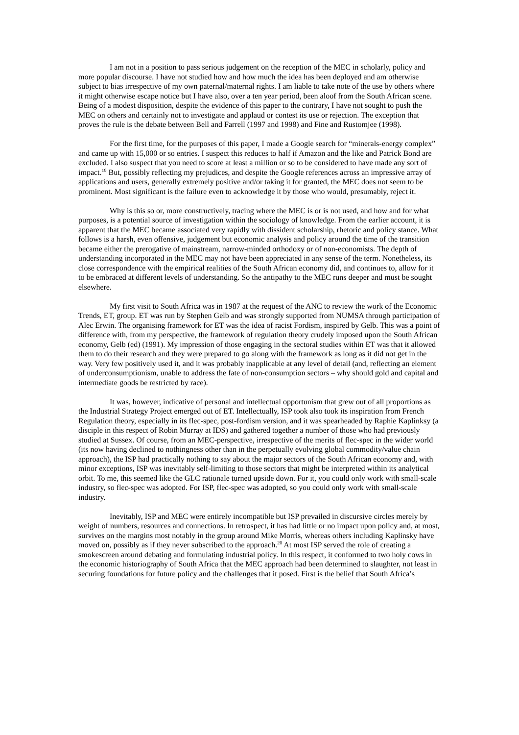I am not in a position to pass serious judgement on the reception of the MEC in scholarly, policy and more popular discourse. I have not studied how and how much the idea has been deployed and am otherwise subject to bias irrespective of my own paternal/maternal rights. I am liable to take note of the use by others where it might otherwise escape notice but I have also, over a ten year period, been aloof from the South African scene. Being of a modest disposition, despite the evidence of this paper to the contrary, I have not sought to push the MEC on others and certainly not to investigate and applaud or contest its use or rejection. The exception that proves the rule is the debate between Bell and Farrell (1997 and 1998) and Fine and Rustomjee (1998).
For the first time, for the purposes of this paper, I made a Google search for “minerals-energy complex” and came up with 15,000 or so entries. I suspect this reduces to half if Amazon and the like and Patrick Bond are excluded. I also suspect that you need to score at least a million or so to be considered to have made any sort of impact.<sup>19</sup> But, possibly reflecting my prejudices, and despite the Google references across an impressive array of applications and users, generally extremely positive and/or taking it for granted, the MEC does not seem to be prominent. Most significant is the failure even to acknowledge it by those who would, presumably, reject it.
Why is this so or, more constructively, tracing where the MEC is or is not used, and how and for what purposes, is a potential source of investigation within the sociology of knowledge. From the earlier account, it is apparent that the MEC became associated very rapidly with dissident scholarship, rhetoric and policy stance. What follows is a harsh, even offensive, judgement but economic analysis and policy around the time of the transition became either the prerogative of mainstream, narrow-minded orthodoxy or of non-economists. The depth of understanding incorporated in the MEC may not have been appreciated in any sense of the term. Nonetheless, its close correspondence with the empirical realities of the South African economy did, and continues to, allow for it to be embraced at different levels of understanding. So the antipathy to the MEC runs deeper and must be sought elsewhere.
My first visit to South Africa was in 1987 at the request of the ANC to review the work of the Economic Trends, ET, group. ET was run by Stephen Gelb and was strongly supported from NUMSA through participation of Alec Erwin. The organising framework for ET was the idea of racist Fordism, inspired by Gelb. This was a point of difference with, from my perspective, the framework of regulation theory crudely imposed upon the South African economy, Gelb (ed) (1991). My impression of those engaging in the sectoral studies within ET was that it allowed them to do their research and they were prepared to go along with the framework as long as it did not get in the way. Very few positively used it, and it was probably inapplicable at any level of detail (and, reflecting an element of underconsumptionism, unable to address the fate of non-consumption sectors – why should gold and capital and intermediate goods be restricted by race).
It was, however, indicative of personal and intellectual opportunism that grew out of all proportions as the Industrial Strategy Project emerged out of ET. Intellectually, ISP took also took its inspiration from French Regulation theory, especially in its flec-spec, post-fordism version, and it was spearheaded by Raphie Kaplinksy (a disciple in this respect of Robin Murray at IDS) and gathered together a number of those who had previously studied at Sussex. Of course, from an MEC-perspective, irrespective of the merits of flec-spec in the wider world (its now having declined to nothingness other than in the perpetually evolving global commodity/value chain approach), the ISP had practically nothing to say about the major sectors of the South African economy and, with minor exceptions, ISP was inevitably self-limiting to those sectors that might be interpreted within its analytical orbit. To me, this seemed like the GLC rationale turned upside down. For it, you could only work with small-scale industry, so flec-spec was adopted. For ISP, flec-spec was adopted, so you could only work with small-scale industry.
Inevitably, ISP and MEC were entirely incompatible but ISP prevailed in discursive circles merely by weight of numbers, resources and connections. In retrospect, it has had little or no impact upon policy and, at most, survives on the margins most notably in the group around Mike Morris, whereas others including Kaplinsky have moved on, possibly as if they never subscribed to the approach.<sup>20</sup> At most ISP served the role of creating a smokescreen around debating and formulating industrial policy. In this respect, it conformed to two holy cows in the economic historiography of South Africa that the MEC approach had been determined to slaughter, not least in securing foundations for future policy and the challenges that it posed. First is the belief that South Africa’s